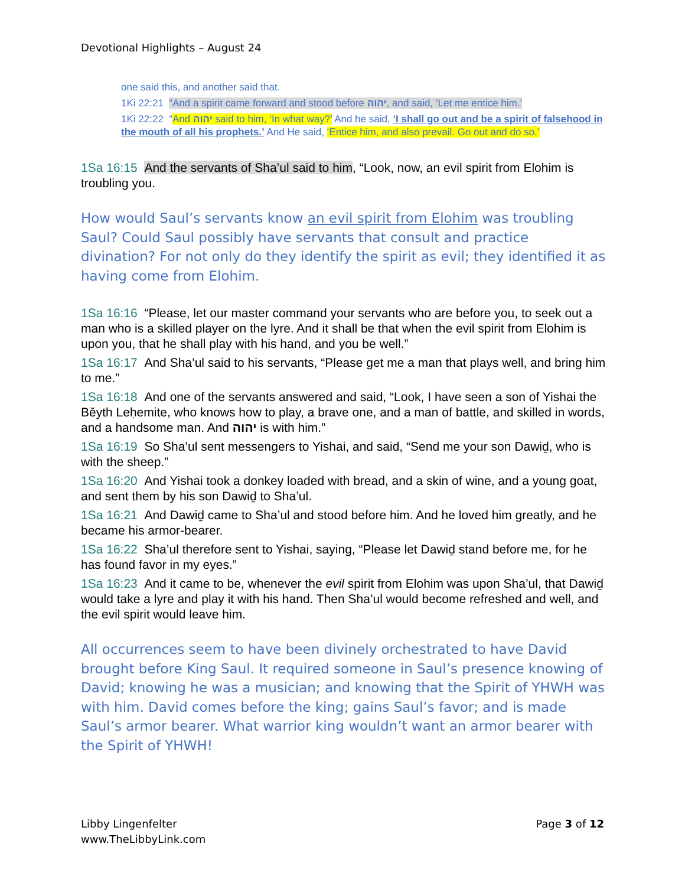Devotional Highlights – August 24
one said this, and another said that.
1Ki 22:21 “And a spirit came forward and stood before יהוה, and said, ‘Let me entice him.’
1Ki 22:22 “And יהוה said to him, ‘In what way?’ And he said, ‘I shall go out and be a spirit of falsehood in the mouth of all his prophets.’ And He said, ‘Entice him, and also prevail. Go out and do so.’
1Sa 16:15 And the servants of Sha’ul said to him, “Look, now, an evil spirit from Elohim is troubling you.
How would Saul’s servants know an evil spirit from Elohim was troubling Saul? Could Saul possibly have servants that consult and practice divination? For not only do they identify the spirit as evil; they identified it as having come from Elohim.
1Sa 16:16 “Please, let our master command your servants who are before you, to seek out a man who is a skilled player on the lyre. And it shall be that when the evil spirit from Elohim is upon you, that he shall play with his hand, and you be well.”
1Sa 16:17 And Sha’ul said to his servants, “Please get me a man that plays well, and bring him to me.”
1Sa 16:18 And one of the servants answered and said, “Look, I have seen a son of Yishai the Běyth Leḥemite, who knows how to play, a brave one, and a man of battle, and skilled in words, and a handsome man. And יהוה is with him.”
1Sa 16:19 So Sha’ul sent messengers to Yishai, and said, “Send me your son Dawiḏ, who is with the sheep.”
1Sa 16:20 And Yishai took a donkey loaded with bread, and a skin of wine, and a young goat, and sent them by his son Dawiḏ to Sha’ul.
1Sa 16:21 And Dawiḏ came to Sha’ul and stood before him. And he loved him greatly, and he became his armor-bearer.
1Sa 16:22 Sha’ul therefore sent to Yishai, saying, “Please let Dawiḏ stand before me, for he has found favor in my eyes.”
1Sa 16:23 And it came to be, whenever the evil spirit from Elohim was upon Sha’ul, that Dawiḏ would take a lyre and play it with his hand. Then Sha’ul would become refreshed and well, and the evil spirit would leave him.
All occurrences seem to have been divinely orchestrated to have David brought before King Saul. It required someone in Saul’s presence knowing of David; knowing he was a musician; and knowing that the Spirit of YHWH was with him. David comes before the king; gains Saul’s favor; and is made Saul’s armor bearer. What warrior king wouldn’t want an armor bearer with the Spirit of YHWH!
Libby Lingenfelter
www.TheLibbyLink.com
Page 3 of 12